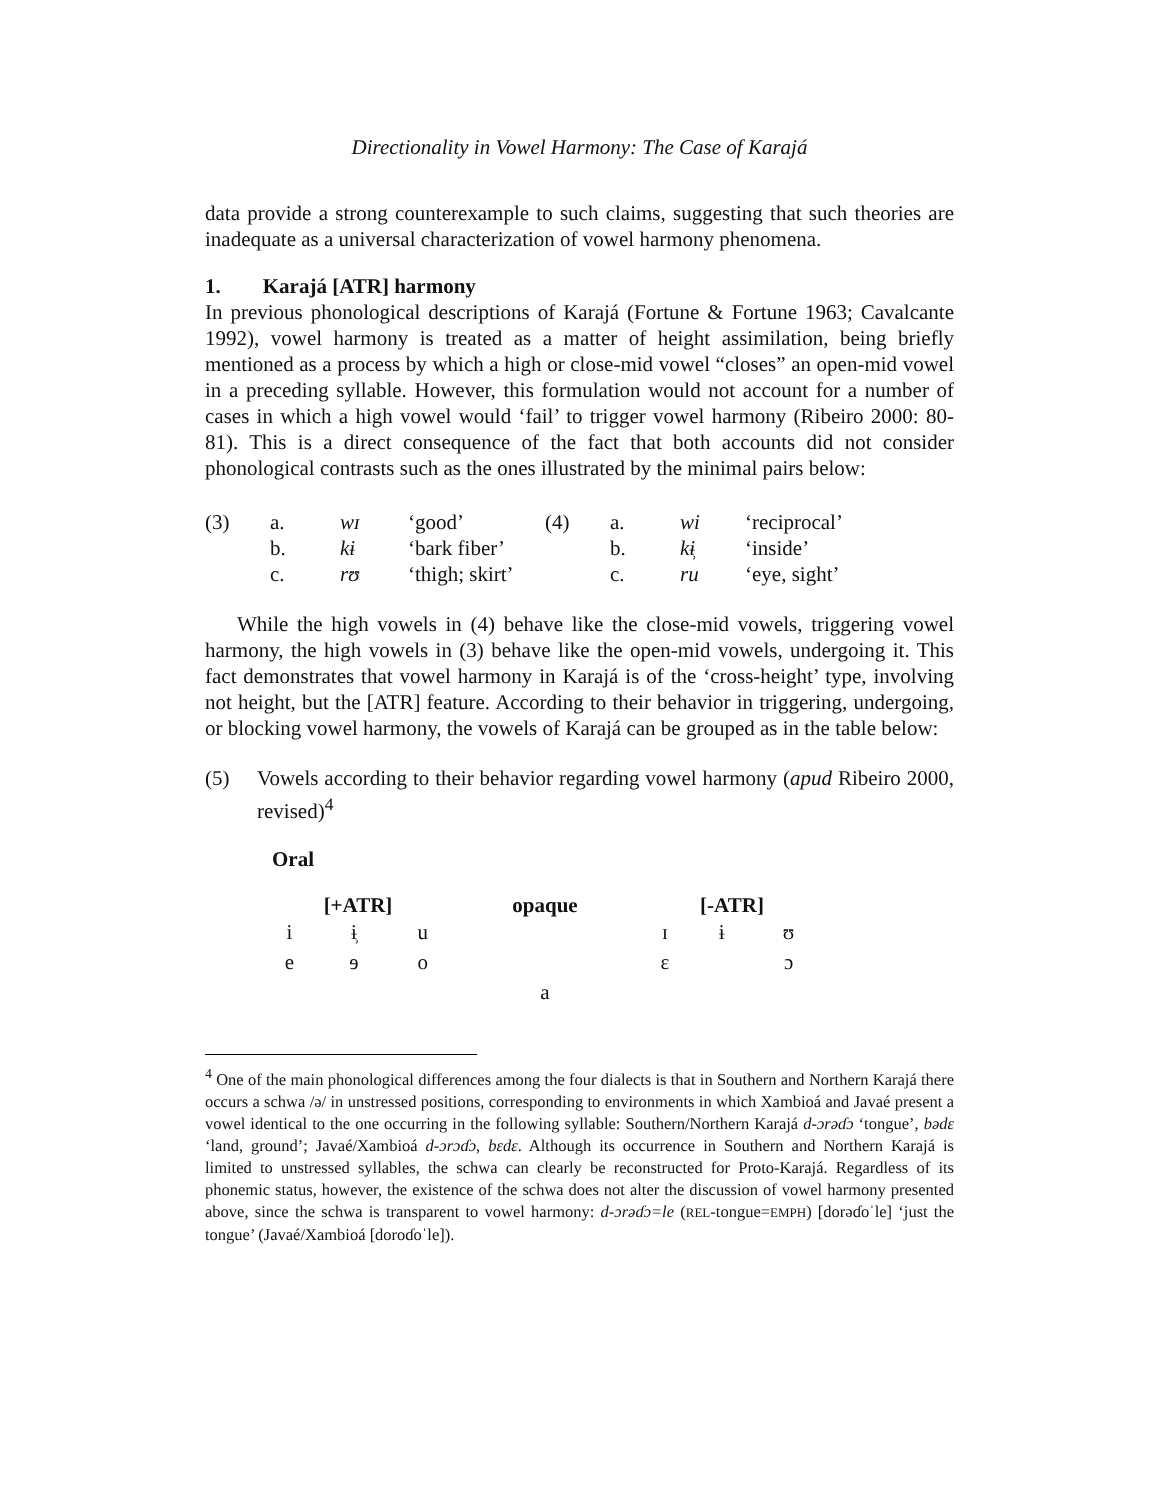Directionality in Vowel Harmony: The Case of Karajá
data provide a strong counterexample to such claims, suggesting that such theories are inadequate as a universal characterization of vowel harmony phenomena.
1. Karajá [ATR] harmony
In previous phonological descriptions of Karajá (Fortune & Fortune 1963; Cavalcante 1992), vowel harmony is treated as a matter of height assimilation, being briefly mentioned as a process by which a high or close-mid vowel “closes” an open-mid vowel in a preceding syllable. However, this formulation would not account for a number of cases in which a high vowel would ‘fail’ to trigger vowel harmony (Ribeiro 2000: 80-81). This is a direct consequence of the fact that both accounts did not consider phonological contrasts such as the ones illustrated by the minimal pairs below:
| (3) | a. | wɪ | ‘good’ | (4) | a. | wi | ‘reciprocal’ |
| | b. | kɨ | ‘bark fiber’ | | b. | kɨ̹ | ‘inside’ |
| | c. | rʊ | ‘thigh; skirt’ | | c. | ru | ‘eye, sight’ |
While the high vowels in (4) behave like the close-mid vowels, triggering vowel harmony, the high vowels in (3) behave like the open-mid vowels, undergoing it. This fact demonstrates that vowel harmony in Karajá is of the ‘cross-height’ type, involving not height, but the [ATR] feature. According to their behavior in triggering, undergoing, or blocking vowel harmony, the vowels of Karajá can be grouped as in the table below:
| (5) | Vowels according to their behavior regarding vowel harmony ( apud Ribeiro 2000, revised)<sup>4</sup> |
Oral
| [+ATR] | | | opaque | [-ATR] | | |
| --- | --- | --- | --- | --- | --- | --- |
| i | ɨ̹ | u | | ɪ | ɨ | ʊ |
| e | ɘ | o | | ɛ | | ɔ |
| | | | a | | | |
<sup>4</sup> One of the main phonological differences among the four dialects is that in Southern and Northern Karajá there occurs a schwa /ə/ in unstressed positions, corresponding to environments in which Xambioá and Javaé present a vowel identical to the one occurring in the following syllable: Southern/Northern Karajá d-ɔrəɗɔ ‘tongue’, bədɛ ‘land, ground’; Javaé/Xambioá d-ɔrɔɗɔ, bɛdɛ. Although its occurrence in Southern and Northern Karajá is limited to unstressed syllables, the schwa can clearly be reconstructed for Proto-Karajá. Regardless of its phonemic status, however, the existence of the schwa does not alter the discussion of vowel harmony presented above, since the schwa is transparent to vowel harmony: d-ɔrəɗɔ=le (REL-tongue=EMPH) [dorəɗoˈle] ‘just the tongue’ (Javaé/Xambioá [doroɗoˈle]).